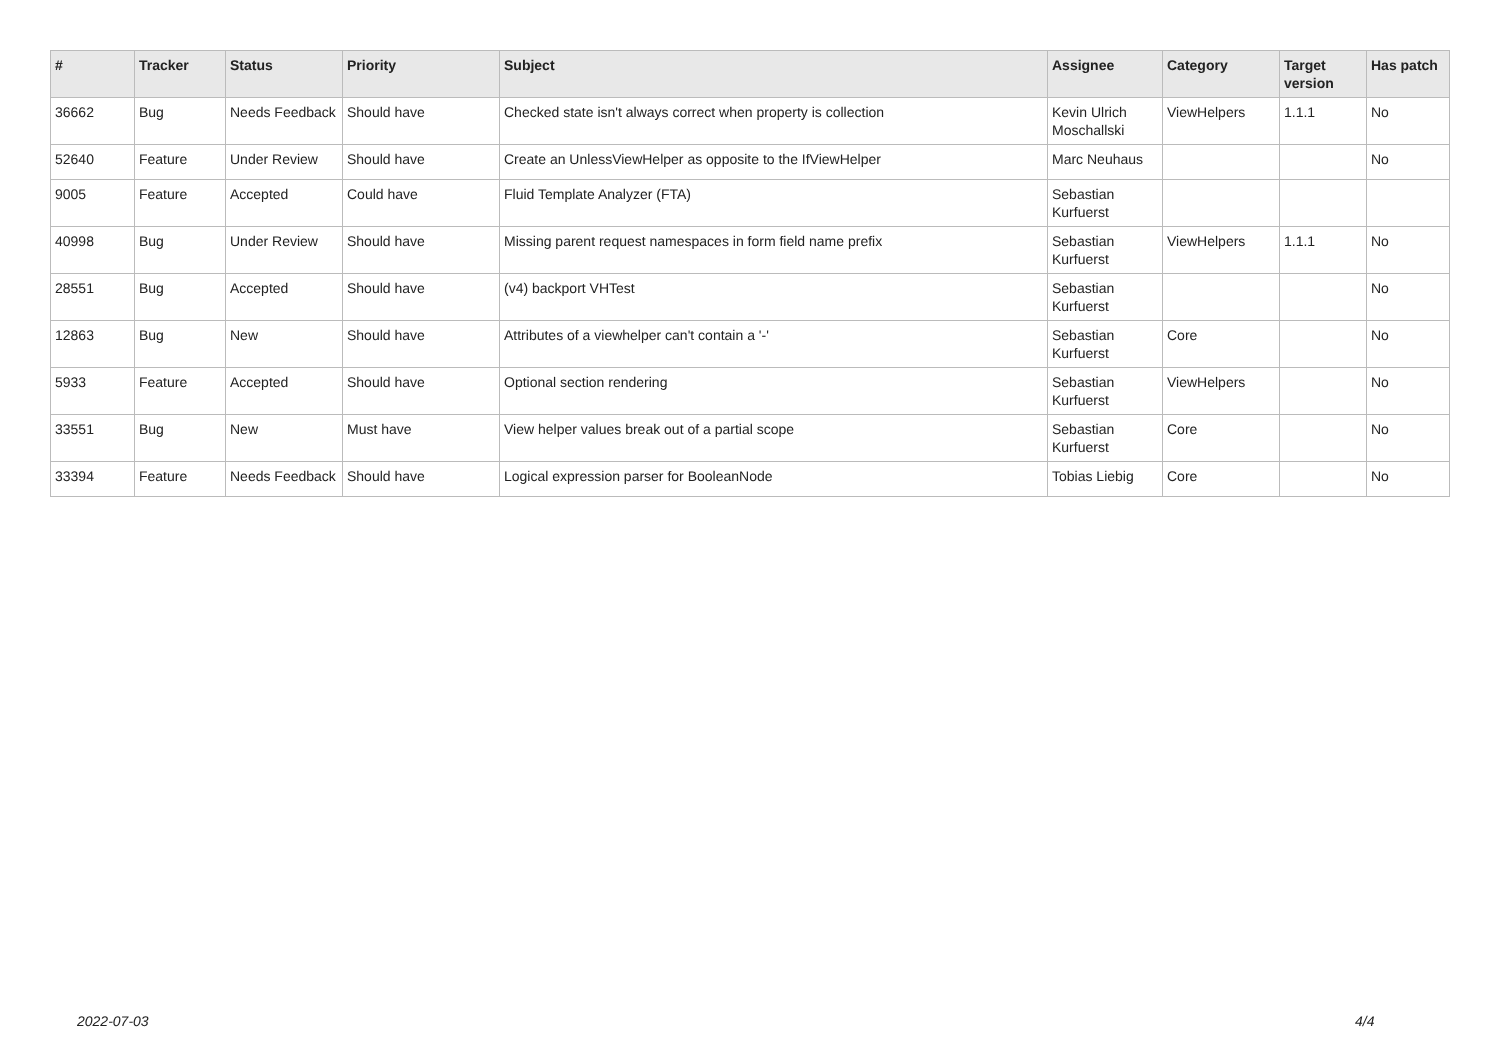| # | Tracker | Status | Priority | Subject | Assignee | Category | Target version | Has patch |
| --- | --- | --- | --- | --- | --- | --- | --- | --- |
| 36662 | Bug | Needs Feedback | Should have | Checked state isn't always correct when property is collection | Kevin Ulrich Moschallski | ViewHelpers | 1.1.1 | No |
| 52640 | Feature | Under Review | Should have | Create an UnlessViewHelper as opposite to the IfViewHelper | Marc Neuhaus | | | No |
| 9005 | Feature | Accepted | Could have | Fluid Template Analyzer (FTA) | Sebastian Kurfuerst | | | |
| 40998 | Bug | Under Review | Should have | Missing parent request namespaces in form field name prefix | Sebastian Kurfuerst | ViewHelpers | 1.1.1 | No |
| 28551 | Bug | Accepted | Should have | (v4) backport VHTest | Sebastian Kurfuerst | | | No |
| 12863 | Bug | New | Should have | Attributes of a viewhelper can't contain a '-' | Sebastian Kurfuerst | Core | | No |
| 5933 | Feature | Accepted | Should have | Optional section rendering | Sebastian Kurfuerst | ViewHelpers | | No |
| 33551 | Bug | New | Must have | View helper values break out of a partial scope | Sebastian Kurfuerst | Core | | No |
| 33394 | Feature | Needs Feedback | Should have | Logical expression parser for BooleanNode | Tobias Liebig | Core | | No |
2022-07-03 4/4